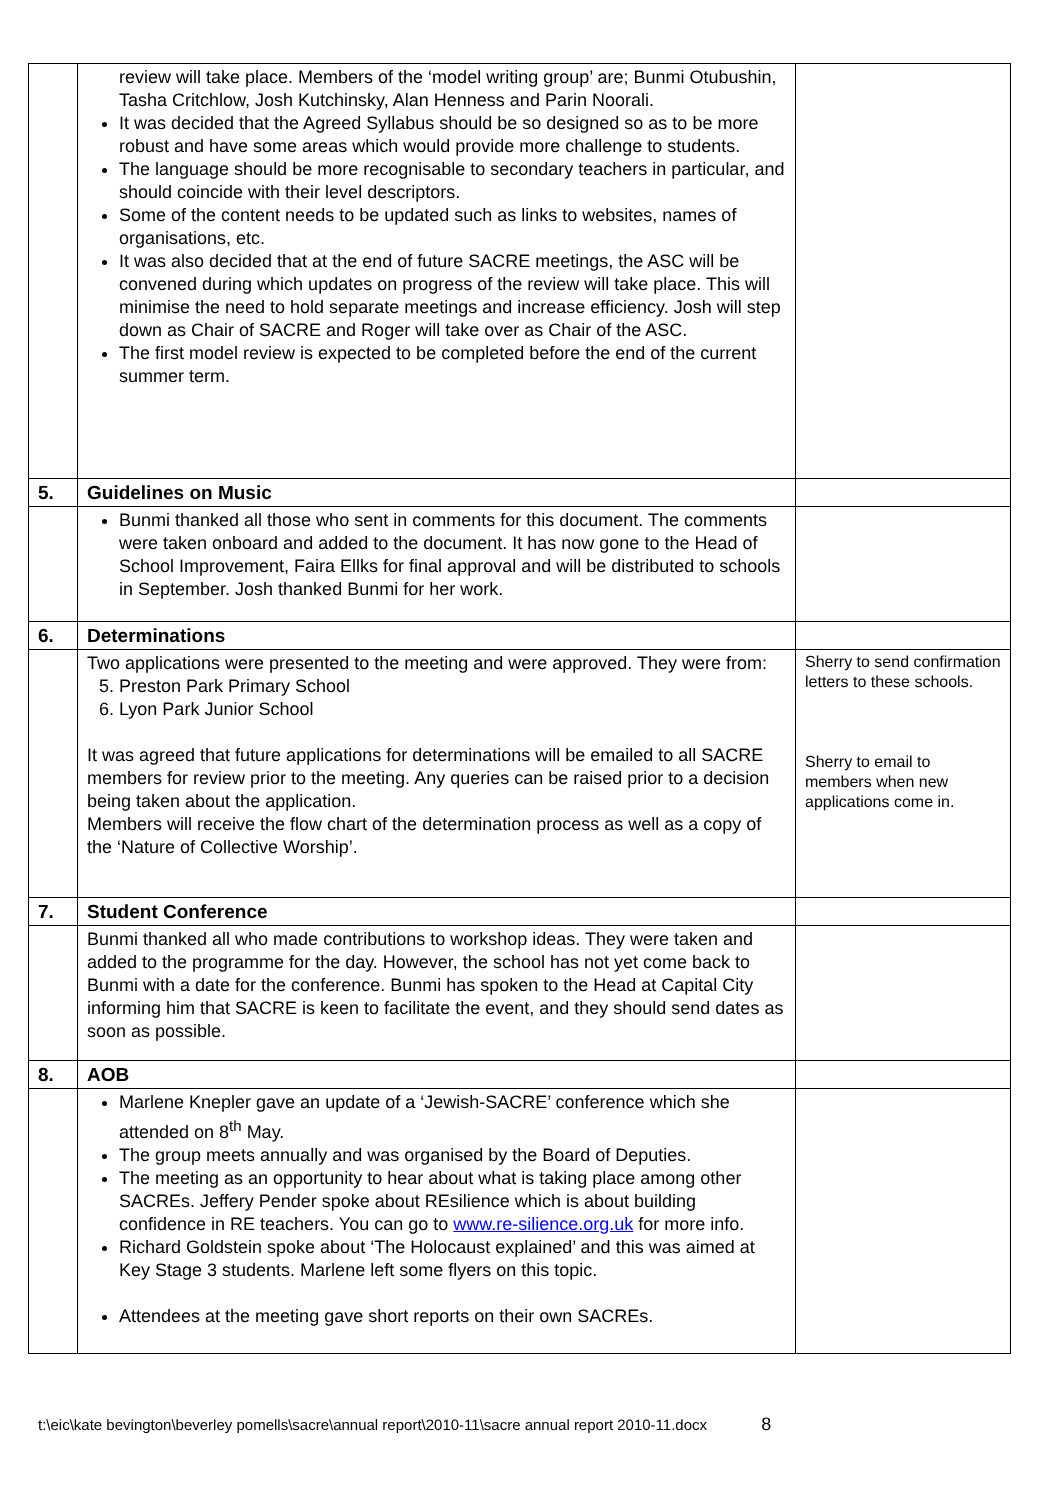| | review will take place. Members of the ‘model writing group’ are; Bunmi Otubushin, Tasha Critchlow, Josh Kutchinsky, Alan Henness and Parin Noorali. It was decided that the Agreed Syllabus should be so designed so as to be more robust and have some areas which would provide more challenge to students. The language should be more recognisable to secondary teachers in particular, and should coincide with their level descriptors. Some of the content needs to be updated such as links to websites, names of organisations, etc. It was also decided that at the end of future SACRE meetings, the ASC will be convened during which updates on progress of the review will take place. This will minimise the need to hold separate meetings and increase efficiency. Josh will step down as Chair of SACRE and Roger will take over as Chair of the ASC. The first model review is expected to be completed before the end of the current summer term. | |
| 5. | Guidelines on Music | |
| | Bunmi thanked all those who sent in comments for this document. The comments were taken onboard and added to the document. It has now gone to the Head of School Improvement, Faira Ellks for final approval and will be distributed to schools in September. Josh thanked Bunmi for her work. | |
| 6. | Determinations | |
| | Two applications were presented to the meeting and were approved. They were from: 5. Preston Park Primary School 6. Lyon Park Junior School It was agreed that future applications for determinations will be emailed to all SACRE members for review prior to the meeting. Any queries can be raised prior to a decision being taken about the application. Members will receive the flow chart of the determination process as well as a copy of the ‘Nature of Collective Worship’. | Sherry to send confirmation letters to these schools. Sherry to email to members when new applications come in. |
| 7. | Student Conference | |
| | Bunmi thanked all who made contributions to workshop ideas. They were taken and added to the programme for the day. However, the school has not yet come back to Bunmi with a date for the conference. Bunmi has spoken to the Head at Capital City informing him that SACRE is keen to facilitate the event, and they should send dates as soon as possible. | |
| 8. | AOB | |
| | Marlene Knepler gave an update of a ‘Jewish-SACRE’ conference which she attended on 8<sup>th</sup> May. The group meets annually and was organised by the Board of Deputies. The meeting as an opportunity to hear about what is taking place among other SACREs. Jeffery Pender spoke about REsilience which is about building confidence in RE teachers. You can go to www.re-silience.org.uk for more info. Richard Goldstein spoke about ‘The Holocaust explained’ and this was aimed at Key Stage 3 students. Marlene left some flyers on this topic. Attendees at the meeting gave short reports on their own SACREs. | |
t:\eic\kate bevington\beverley pomells\sacre\annual report\2010-11\sacre annual report 2010-11.docx 8